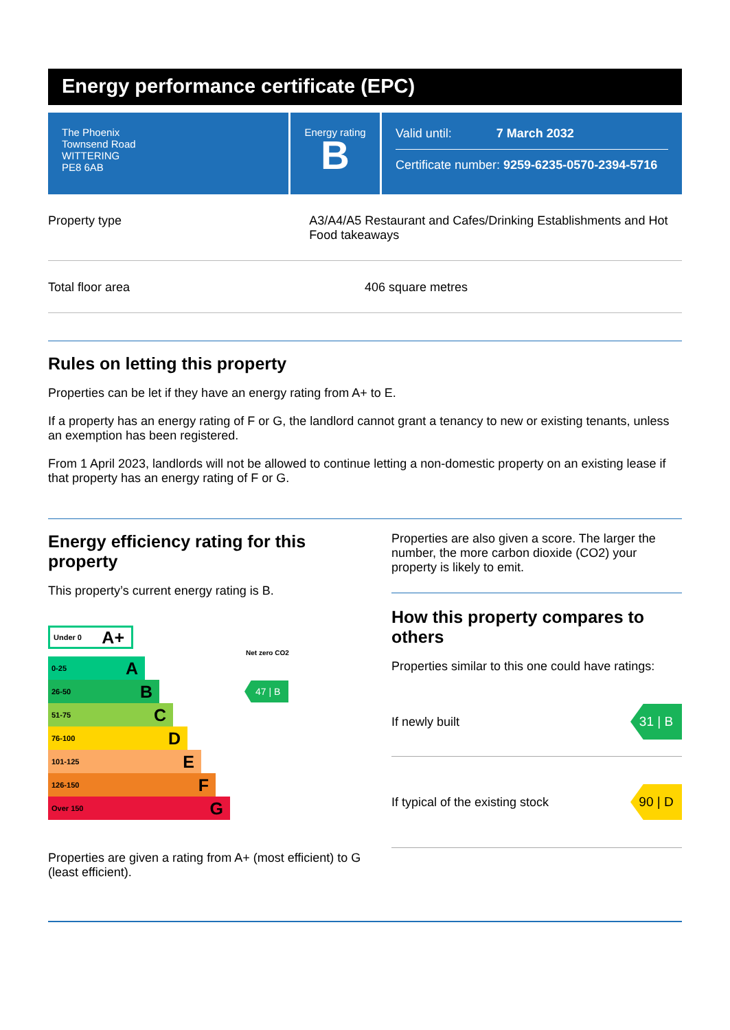Energy performance certificate (EPC)
The Phoenix
Townsend Road
WITTERING
PE8 6AB
Energy rating
B
Valid until: 7 March 2032
Certificate number: 9259-6235-0570-2394-5716
Property type A3/A4/A5 Restaurant and Cafes/Drinking Establishments and Hot Food takeaways
Total floor area 406 square metres
Rules on letting this property
Properties can be let if they have an energy rating from A+ to E.
If a property has an energy rating of F or G, the landlord cannot grant a tenancy to new or existing tenants, unless an exemption has been registered.
From 1 April 2023, landlords will not be allowed to continue letting a non-domestic property on an existing lease if that property has an energy rating of F or G.
Energy efficiency rating for this property
This property’s current energy rating is B.
Under 0 A+
Net zero CO2
0-25 A
26-50 B
47 | B
51-75 C
76-100 D
101-125 E
126-150 F
Over 150 G
Properties are given a rating from A+ (most efficient) to G (least efficient).
Properties are also given a score. The larger the number, the more carbon dioxide (CO2) your property is likely to emit.
How this property compares to others
Properties similar to this one could have ratings:
If newly built
31 | B
If typical of the existing stock
90 | D